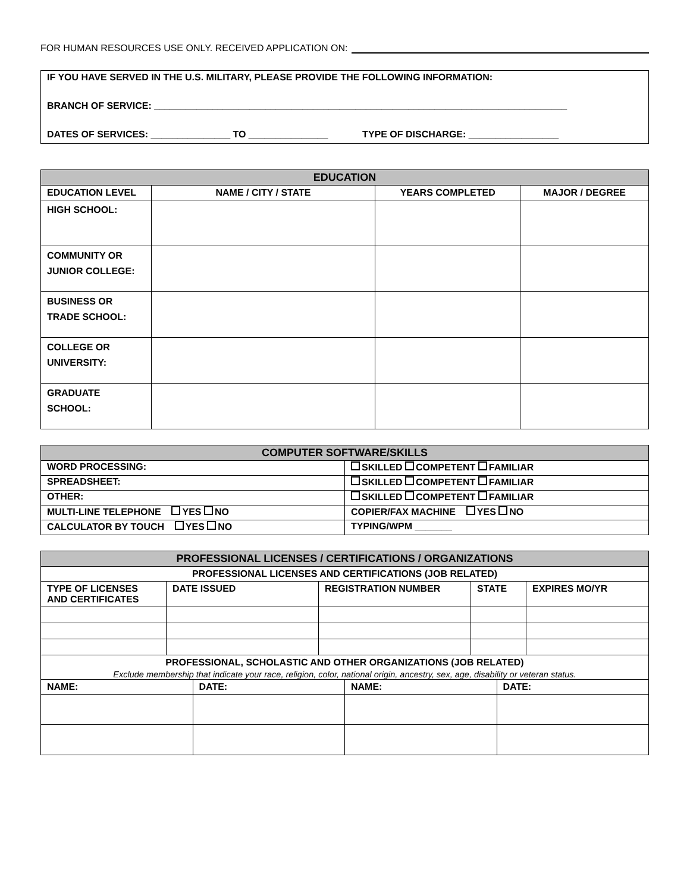FOR HUMAN RESOURCES USE ONLY. RECEIVED APPLICATION ON:
IF YOU HAVE SERVED IN THE U.S. MILITARY, PLEASE PROVIDE THE FOLLOWING INFORMATION:
BRANCH OF SERVICE: ______________________________________________________________________________
DATES OF SERVICES: _______________ TO _______________ TYPE OF DISCHARGE: _________________
| EDUCATION | | | |
| --- | --- | --- | --- |
| EDUCATION LEVEL | NAME / CITY / STATE | YEARS COMPLETED | MAJOR / DEGREE |
| HIGH SCHOOL: | | | |
| COMMUNITY OR JUNIOR COLLEGE: | | | |
| BUSINESS OR TRADE SCHOOL: | | | |
| COLLEGE OR UNIVERSITY: | | | |
| GRADUATE SCHOOL: | | | |
| COMPUTER SOFTWARE/SKILLS | |
| --- | --- |
| WORD PROCESSING: | SKILLED COMPETENT FAMILIAR |
| SPREADSHEET: | SKILLED COMPETENT FAMILIAR |
| OTHER: | SKILLED COMPETENT FAMILIAR |
| MULTI-LINE TELEPHONE YES NO | COPIER/FAX MACHINE YES NO |
| CALCULATOR BY TOUCH YES NO | TYPING/WPM _______ |
| PROFESSIONAL LICENSES / CERTIFICATIONS / ORGANIZATIONS | | | | |
| --- | --- | --- | --- | --- |
| PROFESSIONAL LICENSES AND CERTIFICATIONS (JOB RELATED) | | | | |
| TYPE OF LICENSES AND CERTIFICATES | DATE ISSUED | REGISTRATION NUMBER | STATE | EXPIRES MO/YR |
| PROFESSIONAL, SCHOLASTIC AND OTHER ORGANIZATIONS (JOB RELATED) | | | | |
| Exclude membership that indicate your race, religion, color, national origin, ancestry, sex, age, disability or veteran status. | | | | |
| NAME: | DATE: | NAME: | DATE: |
| --- | --- | --- | --- |